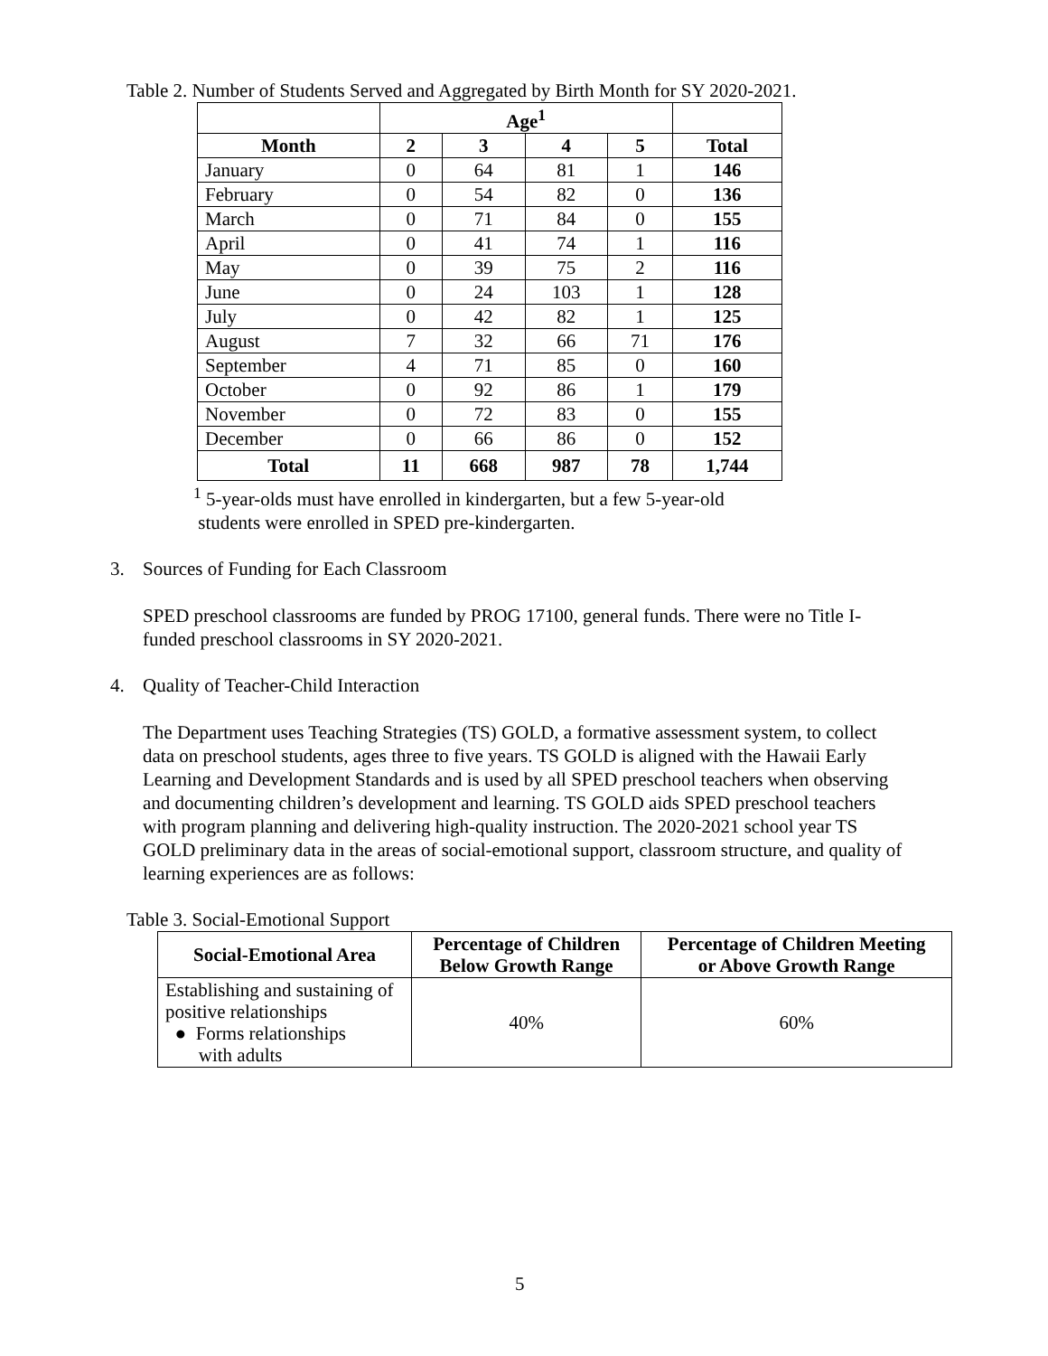Table 2. Number of Students Served and Aggregated by Birth Month for SY 2020-2021.
| | Age<sup>1</sup> | | | | |
| --- | --- | --- | --- | --- | --- |
| Month | 2 | 3 | 4 | 5 | Total |
| January | 0 | 64 | 81 | 1 | 146 |
| February | 0 | 54 | 82 | 0 | 136 |
| March | 0 | 71 | 84 | 0 | 155 |
| April | 0 | 41 | 74 | 1 | 116 |
| May | 0 | 39 | 75 | 2 | 116 |
| June | 0 | 24 | 103 | 1 | 128 |
| July | 0 | 42 | 82 | 1 | 125 |
| August | 7 | 32 | 66 | 71 | 176 |
| September | 4 | 71 | 85 | 0 | 160 |
| October | 0 | 92 | 86 | 1 | 179 |
| November | 0 | 72 | 83 | 0 | 155 |
| December | 0 | 66 | 86 | 0 | 152 |
| Total | 11 | 668 | 987 | 78 | 1,744 |
<sup>1</sup> 5-year-olds must have enrolled in kindergarten, but a few 5-year-old
students were enrolled in SPED pre-kindergarten.
3. Sources of Funding for Each Classroom
SPED preschool classrooms are funded by PROG 17100, general funds. There were no Title I-funded preschool classrooms in SY 2020-2021.
4. Quality of Teacher-Child Interaction
The Department uses Teaching Strategies (TS) GOLD, a formative assessment system, to collect data on preschool students, ages three to five years. TS GOLD is aligned with the Hawaii Early Learning and Development Standards and is used by all SPED preschool teachers when observing and documenting children’s development and learning. TS GOLD aids SPED preschool teachers with program planning and delivering high-quality instruction. The 2020-2021 school year TS GOLD preliminary data in the areas of social-emotional support, classroom structure, and quality of learning experiences are as follows:
Table 3. Social-Emotional Support
| Social-Emotional Area | Percentage of Children Below Growth Range | Percentage of Children Meeting or Above Growth Range |
| --- | --- | --- |
| Establishing and sustaining of positive relationships ● Forms relationships with adults | 40% | 60% |
5